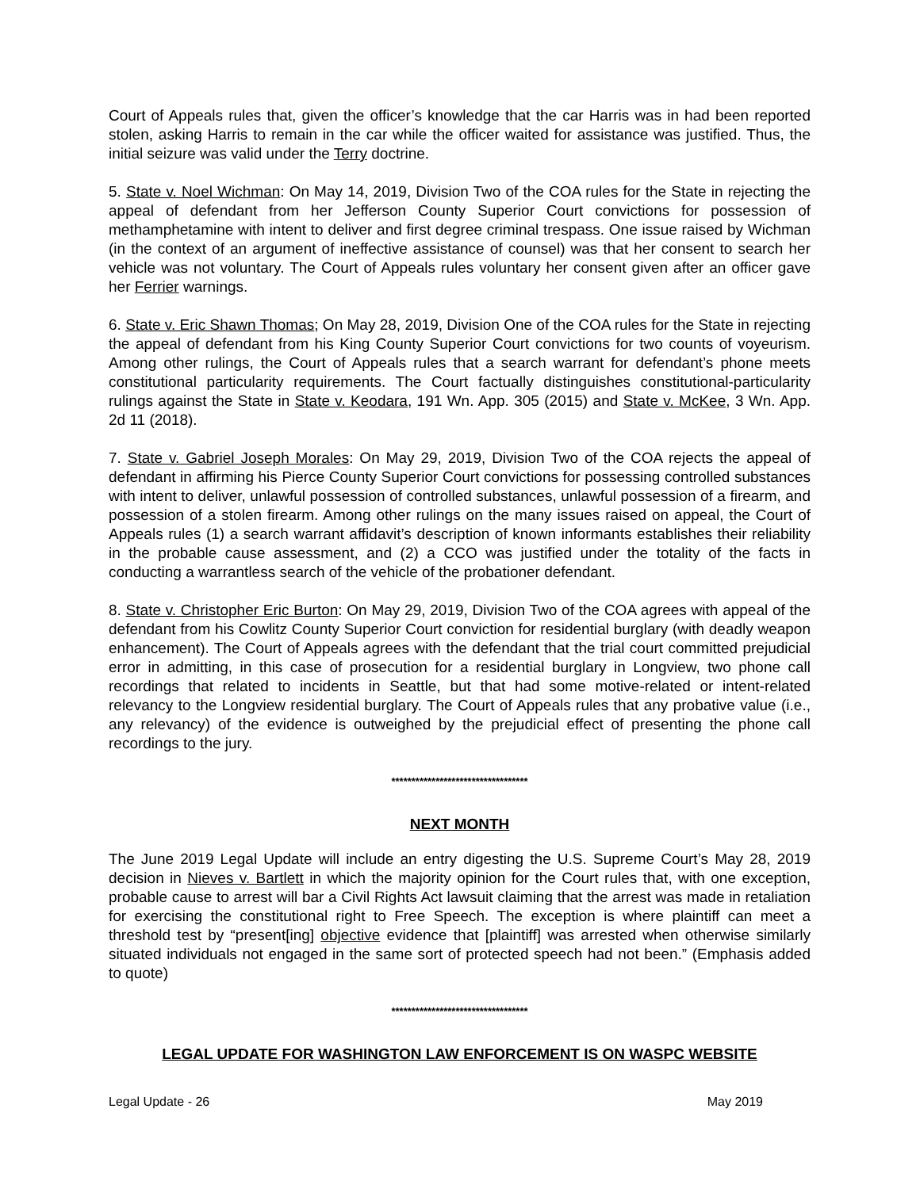Court of Appeals rules that, given the officer’s knowledge that the car Harris was in had been reported stolen, asking Harris to remain in the car while the officer waited for assistance was justified. Thus, the initial seizure was valid under the Terry doctrine.
5. State v. Noel Wichman: On May 14, 2019, Division Two of the COA rules for the State in rejecting the appeal of defendant from her Jefferson County Superior Court convictions for possession of methamphetamine with intent to deliver and first degree criminal trespass. One issue raised by Wichman (in the context of an argument of ineffective assistance of counsel) was that her consent to search her vehicle was not voluntary. The Court of Appeals rules voluntary her consent given after an officer gave her Ferrier warnings.
6. State v. Eric Shawn Thomas; On May 28, 2019, Division One of the COA rules for the State in rejecting the appeal of defendant from his King County Superior Court convictions for two counts of voyeurism. Among other rulings, the Court of Appeals rules that a search warrant for defendant’s phone meets constitutional particularity requirements. The Court factually distinguishes constitutional-particularity rulings against the State in State v. Keodara, 191 Wn. App. 305 (2015) and State v. McKee, 3 Wn. App. 2d 11 (2018).
7. State v. Gabriel Joseph Morales: On May 29, 2019, Division Two of the COA rejects the appeal of defendant in affirming his Pierce County Superior Court convictions for possessing controlled substances with intent to deliver, unlawful possession of controlled substances, unlawful possession of a firearm, and possession of a stolen firearm. Among other rulings on the many issues raised on appeal, the Court of Appeals rules (1) a search warrant affidavit’s description of known informants establishes their reliability in the probable cause assessment, and (2) a CCO was justified under the totality of the facts in conducting a warrantless search of the vehicle of the probationer defendant.
8. State v. Christopher Eric Burton: On May 29, 2019, Division Two of the COA agrees with appeal of the defendant from his Cowlitz County Superior Court conviction for residential burglary (with deadly weapon enhancement). The Court of Appeals agrees with the defendant that the trial court committed prejudicial error in admitting, in this case of prosecution for a residential burglary in Longview, two phone call recordings that related to incidents in Seattle, but that had some motive-related or intent-related relevancy to the Longview residential burglary. The Court of Appeals rules that any probative value (i.e., any relevancy) of the evidence is outweighed by the prejudicial effect of presenting the phone call recordings to the jury.
**********************************
NEXT MONTH
The June 2019 Legal Update will include an entry digesting the U.S. Supreme Court’s May 28, 2019 decision in Nieves v. Bartlett in which the majority opinion for the Court rules that, with one exception, probable cause to arrest will bar a Civil Rights Act lawsuit claiming that the arrest was made in retaliation for exercising the constitutional right to Free Speech. The exception is where plaintiff can meet a threshold test by “present[ing] objective evidence that [plaintiff] was arrested when otherwise similarly situated individuals not engaged in the same sort of protected speech had not been.” (Emphasis added to quote)
**********************************
LEGAL UPDATE FOR WASHINGTON LAW ENFORCEMENT IS ON WASPC WEBSITE
Legal Update - 26 May 2019